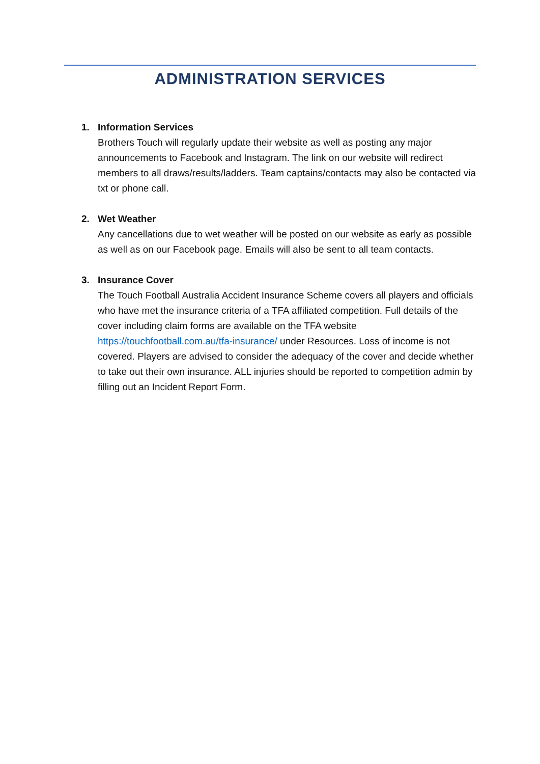ADMINISTRATION SERVICES
1. Information Services
Brothers Touch will regularly update their website as well as posting any major announcements to Facebook and Instagram. The link on our website will redirect members to all draws/results/ladders. Team captains/contacts may also be contacted via txt or phone call.
2. Wet Weather
Any cancellations due to wet weather will be posted on our website as early as possible as well as on our Facebook page. Emails will also be sent to all team contacts.
3. Insurance Cover
The Touch Football Australia Accident Insurance Scheme covers all players and officials who have met the insurance criteria of a TFA affiliated competition. Full details of the cover including claim forms are available on the TFA website https://touchfootball.com.au/tfa-insurance/ under Resources. Loss of income is not covered. Players are advised to consider the adequacy of the cover and decide whether to take out their own insurance. ALL injuries should be reported to competition admin by filling out an Incident Report Form.